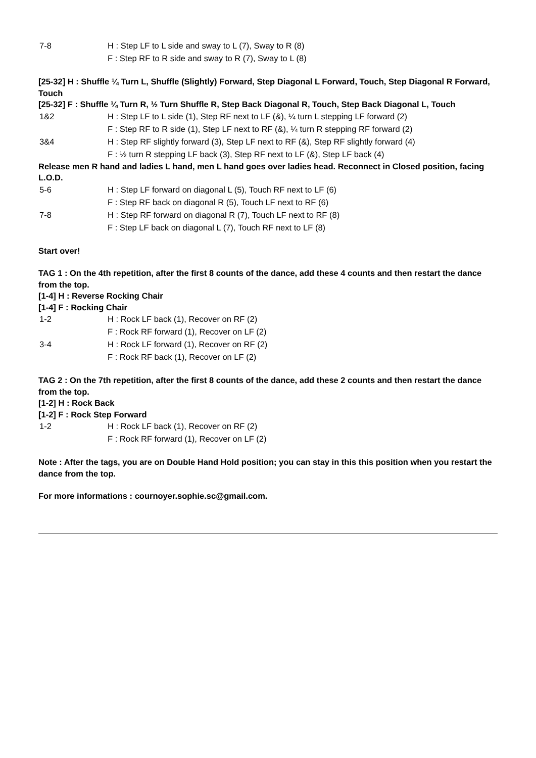7-8 H : Step LF to L side and sway to L (7), Sway to R (8)
F : Step RF to R side and sway to R (7), Sway to L (8)
[25-32] H : Shuffle ¼ Turn L, Shuffle (Slightly) Forward, Step Diagonal L Forward, Touch, Step Diagonal R Forward, Touch
[25-32] F : Shuffle ¼ Turn R, ½ Turn Shuffle R, Step Back Diagonal R, Touch, Step Back Diagonal L, Touch
1&2 H : Step LF to L side (1), Step RF next to LF (&), ¼ turn L stepping LF forward (2)
F : Step RF to R side (1), Step LF next to RF (&), ¼ turn R stepping RF forward (2)
3&4 H : Step RF slightly forward (3), Step LF next to RF (&), Step RF slightly forward (4)
F : ½ turn R stepping LF back (3), Step RF next to LF (&), Step LF back (4)
Release men R hand and ladies L hand, men L hand goes over ladies head. Reconnect in Closed position, facing L.O.D.
5-6 H : Step LF forward on diagonal L (5), Touch RF next to LF (6)
F : Step RF back on diagonal R (5), Touch LF next to RF (6)
7-8 H : Step RF forward on diagonal R (7), Touch LF next to RF (8)
F : Step LF back on diagonal L (7), Touch RF next to LF (8)
Start over!
TAG 1 : On the 4th repetition, after the first 8 counts of the dance, add these 4 counts and then restart the dance from the top.
[1-4] H : Reverse Rocking Chair
[1-4] F : Rocking Chair
1-2 H : Rock LF back (1), Recover on RF (2)
F : Rock RF forward (1), Recover on LF (2)
3-4 H : Rock LF forward (1), Recover on RF (2)
F : Rock RF back (1), Recover on LF (2)
TAG 2 : On the 7th repetition, after the first 8 counts of the dance, add these 2 counts and then restart the dance from the top.
[1-2] H : Rock Back
[1-2] F : Rock Step Forward
1-2 H : Rock LF back (1), Recover on RF (2)
F : Rock RF forward (1), Recover on LF (2)
Note : After the tags, you are on Double Hand Hold position; you can stay in this this position when you restart the dance from the top.
For more informations : cournoyer.sophie.sc@gmail.com.